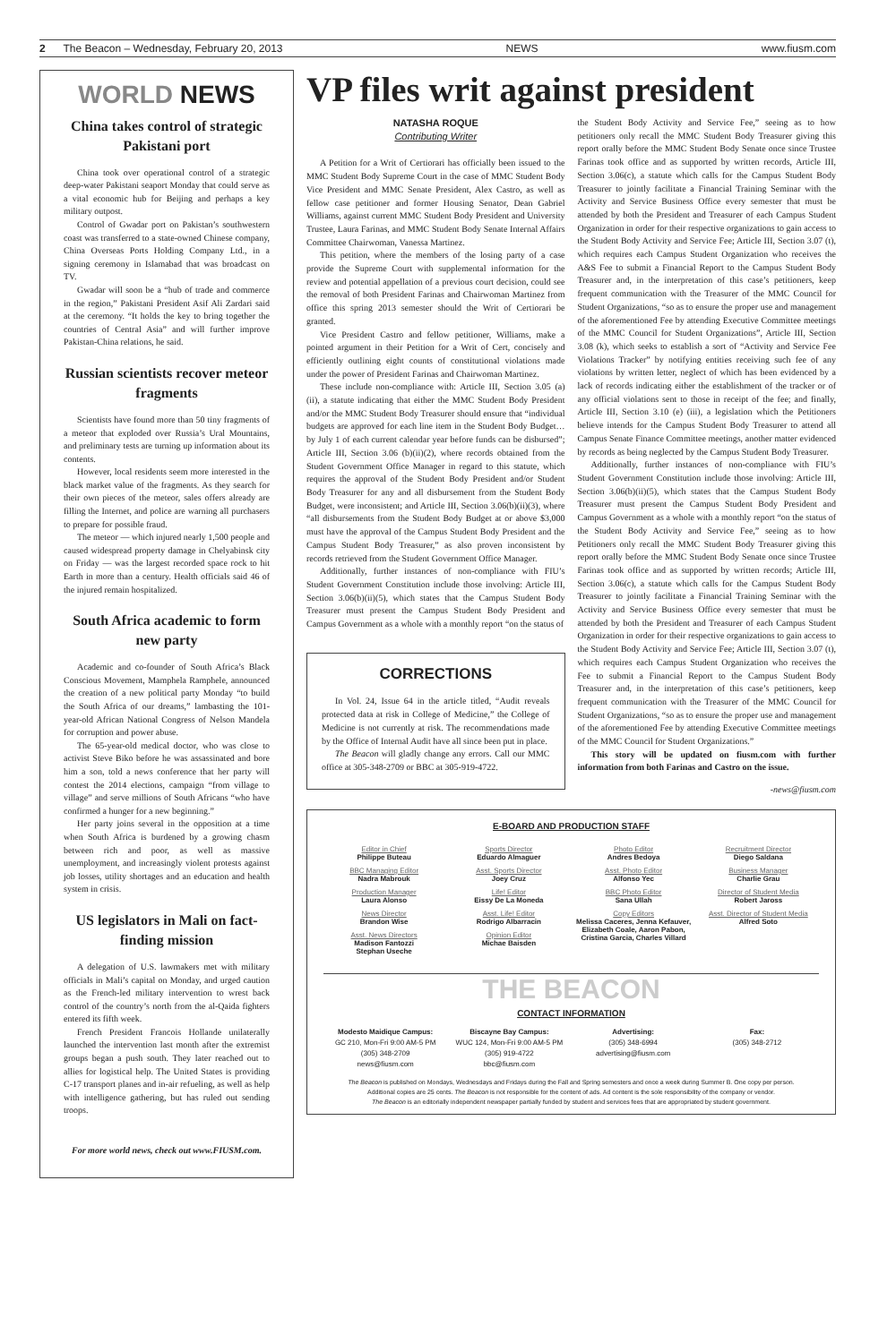2 The Beacon – Wednesday, February 20, 2013 NEWS www.fiusm.com
WORLD NEWS
China takes control of strategic Pakistani port
China took over operational control of a strategic deep-water Pakistani seaport Monday that could serve as a vital economic hub for Beijing and perhaps a key military outpost.
Control of Gwadar port on Pakistan’s southwestern coast was transferred to a state-owned Chinese company, China Overseas Ports Holding Company Ltd., in a signing ceremony in Islamabad that was broadcast on TV.
Gwadar will soon be a “hub of trade and commerce in the region,” Pakistani President Asif Ali Zardari said at the ceremony. “It holds the key to bring together the countries of Central Asia” and will further improve Pakistan-China relations, he said.
Russian scientists recover meteor fragments
Scientists have found more than 50 tiny fragments of a meteor that exploded over Russia’s Ural Mountains, and preliminary tests are turning up information about its contents.
However, local residents seem more interested in the black market value of the fragments. As they search for their own pieces of the meteor, sales offers already are filling the Internet, and police are warning all purchasers to prepare for possible fraud.
The meteor — which injured nearly 1,500 people and caused widespread property damage in Chelyabinsk city on Friday — was the largest recorded space rock to hit Earth in more than a century. Health officials said 46 of the injured remain hospitalized.
South Africa academic to form new party
Academic and co-founder of South Africa’s Black Conscious Movement, Mamphela Ramphele, announced the creation of a new political party Monday “to build the South Africa of our dreams,” lambasting the 101-year-old African National Congress of Nelson Mandela for corruption and power abuse.
The 65-year-old medical doctor, who was close to activist Steve Biko before he was assassinated and bore him a son, told a news conference that her party will contest the 2014 elections, campaign “from village to village” and serve millions of South Africans “who have confirmed a hunger for a new beginning.”
Her party joins several in the opposition at a time when South Africa is burdened by a growing chasm between rich and poor, as well as massive unemployment, and increasingly violent protests against job losses, utility shortages and an education and health system in crisis.
US legislators in Mali on fact-finding mission
A delegation of U.S. lawmakers met with military officials in Mali’s capital on Monday, and urged caution as the French-led military intervention to wrest back control of the country’s north from the al-Qaida fighters entered its fifth week.
French President Francois Hollande unilaterally launched the intervention last month after the extremist groups began a push south. They later reached out to allies for logistical help. The United States is providing C-17 transport planes and in-air refueling, as well as help with intelligence gathering, but has ruled out sending troops.
For more world news, check out www.FIUSM.com.
VP files writ against president
NATASHA ROQUE
Contributing Writer
A Petition for a Writ of Certiorari has officially been issued to the MMC Student Body Supreme Court in the case of MMC Student Body Vice President and MMC Senate President, Alex Castro, as well as fellow case petitioner and former Housing Senator, Dean Gabriel Williams, against current MMC Student Body President and University Trustee, Laura Farinas, and MMC Student Body Senate Internal Affairs Committee Chairwoman, Vanessa Martinez.
This petition, where the members of the losing party of a case provide the Supreme Court with supplemental information for the review and potential appellation of a previous court decision, could see the removal of both President Farinas and Chairwoman Martinez from office this spring 2013 semester should the Writ of Certiorari be granted.
Vice President Castro and fellow petitioner, Williams, make a pointed argument in their Petition for a Writ of Cert, concisely and efficiently outlining eight counts of constitutional violations made under the power of President Farinas and Chairwoman Martinez.
These include non-compliance with: Article III, Section 3.05 (a) (ii), a statute indicating that either the MMC Student Body President and/or the MMC Student Body Treasurer should ensure that “individual budgets are approved for each line item in the Student Body Budget…by July 1 of each current calendar year before funds can be disbursed”; Article III, Section 3.06 (b)(ii)(2), where records obtained from the Student Government Office Manager in regard to this statute, which requires the approval of the Student Body President and/or Student Body Treasurer for any and all disbursement from the Student Body Budget, were inconsistent; and Article III, Section 3.06(b)(ii)(3), where “all disbursements from the Student Body Budget at or above $3,000 must have the approval of the Campus Student Body President and the Campus Student Body Treasurer,” as also proven inconsistent by records retrieved from the Student Government Office Manager.
Additionally, further instances of non-compliance with FIU’s Student Government Constitution include those involving: Article III, Section 3.06(b)(ii)(5), which states that the Campus Student Body Treasurer must present the Campus Student Body President and Campus Government as a whole with a monthly report “on the status of
CORRECTIONS
In Vol. 24, Issue 64 in the article titled, “Audit reveals protected data at risk in College of Medicine,” the College of Medicine is not currently at risk. The recommendations made by the Office of Internal Audit have all since been put in place.
The Beacon will gladly change any errors. Call our MMC office at 305-348-2709 or BBC at 305-919-4722.
the Student Body Activity and Service Fee,” seeing as to how petitioners only recall the MMC Student Body Treasurer giving this report orally before the MMC Student Body Senate once since Trustee Farinas took office and as supported by written records, Article III, Section 3.06(c), a statute which calls for the Campus Student Body Treasurer to jointly facilitate a Financial Training Seminar with the Activity and Service Business Office every semester that must be attended by both the President and Treasurer of each Campus Student Organization in order for their respective organizations to gain access to the Student Body Activity and Service Fee; Article III, Section 3.07 (t), which requires each Campus Student Organization who receives the A&S Fee to submit a Financial Report to the Campus Student Body Treasurer and, in the interpretation of this case’s petitioners, keep frequent communication with the Treasurer of the MMC Council for Student Organizations, “so as to ensure the proper use and management of the aforementioned Fee by attending Executive Committee meetings of the MMC Council for Student Organizations”, Article III, Section 3.08 (k), which seeks to establish a sort of “Activity and Service Fee Violations Tracker” by notifying entities receiving such fee of any violations by written letter, neglect of which has been evidenced by a lack of records indicating either the establishment of the tracker or of any official violations sent to those in receipt of the fee; and finally, Article III, Section 3.10 (e) (iii), a legislation which the Petitioners believe intends for the Campus Student Body Treasurer to attend all Campus Senate Finance Committee meetings, another matter evidenced by records as being neglected by the Campus Student Body Treasurer.
Additionally, further instances of non-compliance with FIU’s Student Government Constitution include those involving: Article III, Section 3.06(b)(ii)(5), which states that the Campus Student Body Treasurer must present the Campus Student Body President and Campus Government as a whole with a monthly report “on the status of the Student Body Activity and Service Fee,” seeing as to how Petitioners only recall the MMC Student Body Treasurer giving this report orally before the MMC Student Body Senate once since Trustee Farinas took office and as supported by written records; Article III, Section 3.06(c), a statute which calls for the Campus Student Body Treasurer to jointly facilitate a Financial Training Seminar with the Activity and Service Business Office every semester that must be attended by both the President and Treasurer of each Campus Student Organization in order for their respective organizations to gain access to the Student Body Activity and Service Fee; Article III, Section 3.07 (t), which requires each Campus Student Organization who receives the Fee to submit a Financial Report to the Campus Student Body Treasurer and, in the interpretation of this case’s petitioners, keep frequent communication with the Treasurer of the MMC Council for Student Organizations, “so as to ensure the proper use and management of the aforementioned Fee by attending Executive Committee meetings of the MMC Council for Student Organizations.”
This story will be updated on fiusm.com with further information from both Farinas and Castro on the issue.
-news@fiusm.com
E-BOARD AND PRODUCTION STAFF
Editor in Chief
Philippe Buteau
BBC Managing Editor
Nadra Mabrouk
Production Manager
Laura Alonso
News Director
Brandon Wise
Asst. News Directors
Madison Fantozzi
Stephan Useche
Sports Director
Eduardo Almaguer
Asst. Sports Director
Joey Cruz
Life! Editor
Eissy De La Moneda
Asst. Life! Editor
Rodrigo Albarracin
Opinion Editor
Michae Baisden
Photo Editor
Andres Bedoya
Asst. Photo Editor
Alfonso Yec
BBC Photo Editor
Sana Ullah
Copy Editors
Melissa Caceres, Jenna Kefauver, Elizabeth Coale, Aaron Pabon, Cristina Garcia, Charles Villard
Recruitment Director
Diego Saldana
Business Manager
Charlie Grau
Director of Student Media
Robert Jaross
Asst. Director of Student Media
Alfred Soto
THE BEACON
CONTACT INFORMATION
Modesto Maidique Campus:
GC 210, Mon-Fri 9:00 AM-5 PM
(305) 348-2709
news@fiusm.com
Biscayne Bay Campus:
WUC 124, Mon-Fri 9:00 AM-5 PM
(305) 919-4722
bbc@fiusm.com
Advertising:
(305) 348-6994
advertising@fiusm.com
Fax:
(305) 348-2712
The Beacon is published on Mondays, Wednesdays and Fridays during the Fall and Spring semesters and once a week during Summer B. One copy per person.
Additional copies are 25 cents. The Beacon is not responsible for the content of ads. Ad content is the sole responsibility of the company or vendor.
The Beacon is an editorially independent newspaper partially funded by student and services fees that are appropriated by student government.